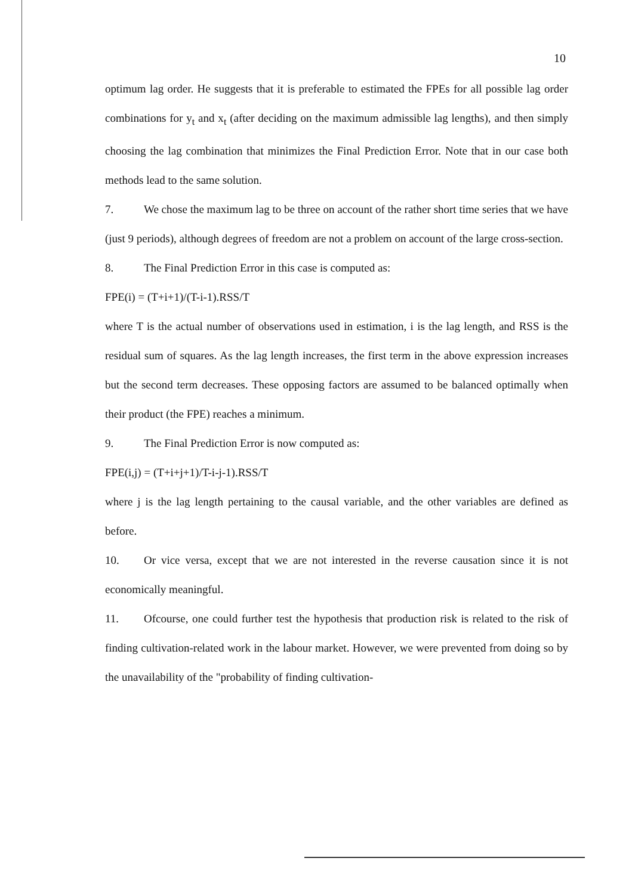10
optimum lag order. He suggests that it is preferable to estimated the FPEs for all possible lag order combinations for y<sub>t</sub> and x<sub>t</sub> (after deciding on the maximum admissible lag lengths), and then simply choosing the lag combination that minimizes the Final Prediction Error. Note that in our case both methods lead to the same solution.
7. We chose the maximum lag to be three on account of the rather short time series that we have (just 9 periods), although degrees of freedom are not a problem on account of the large cross-section.
8. The Final Prediction Error in this case is computed as:
FPE(i) = (T+i+1)/(T-i-1).RSS/T
where T is the actual number of observations used in estimation, i is the lag length, and RSS is the residual sum of squares. As the lag length increases, the first term in the above expression increases but the second term decreases. These opposing factors are assumed to be balanced optimally when their product (the FPE) reaches a minimum.
9. The Final Prediction Error is now computed as:
FPE(i,j) = (T+i+j+1)/T-i-j-1).RSS/T
where j is the lag length pertaining to the causal variable, and the other variables are defined as before.
10. Or vice versa, except that we are not interested in the reverse causation since it is not economically meaningful.
11. Ofcourse, one could further test the hypothesis that production risk is related to the risk of finding cultivation-related work in the labour market. However, we were prevented from doing so by the unavailability of the "probability of finding cultivation-